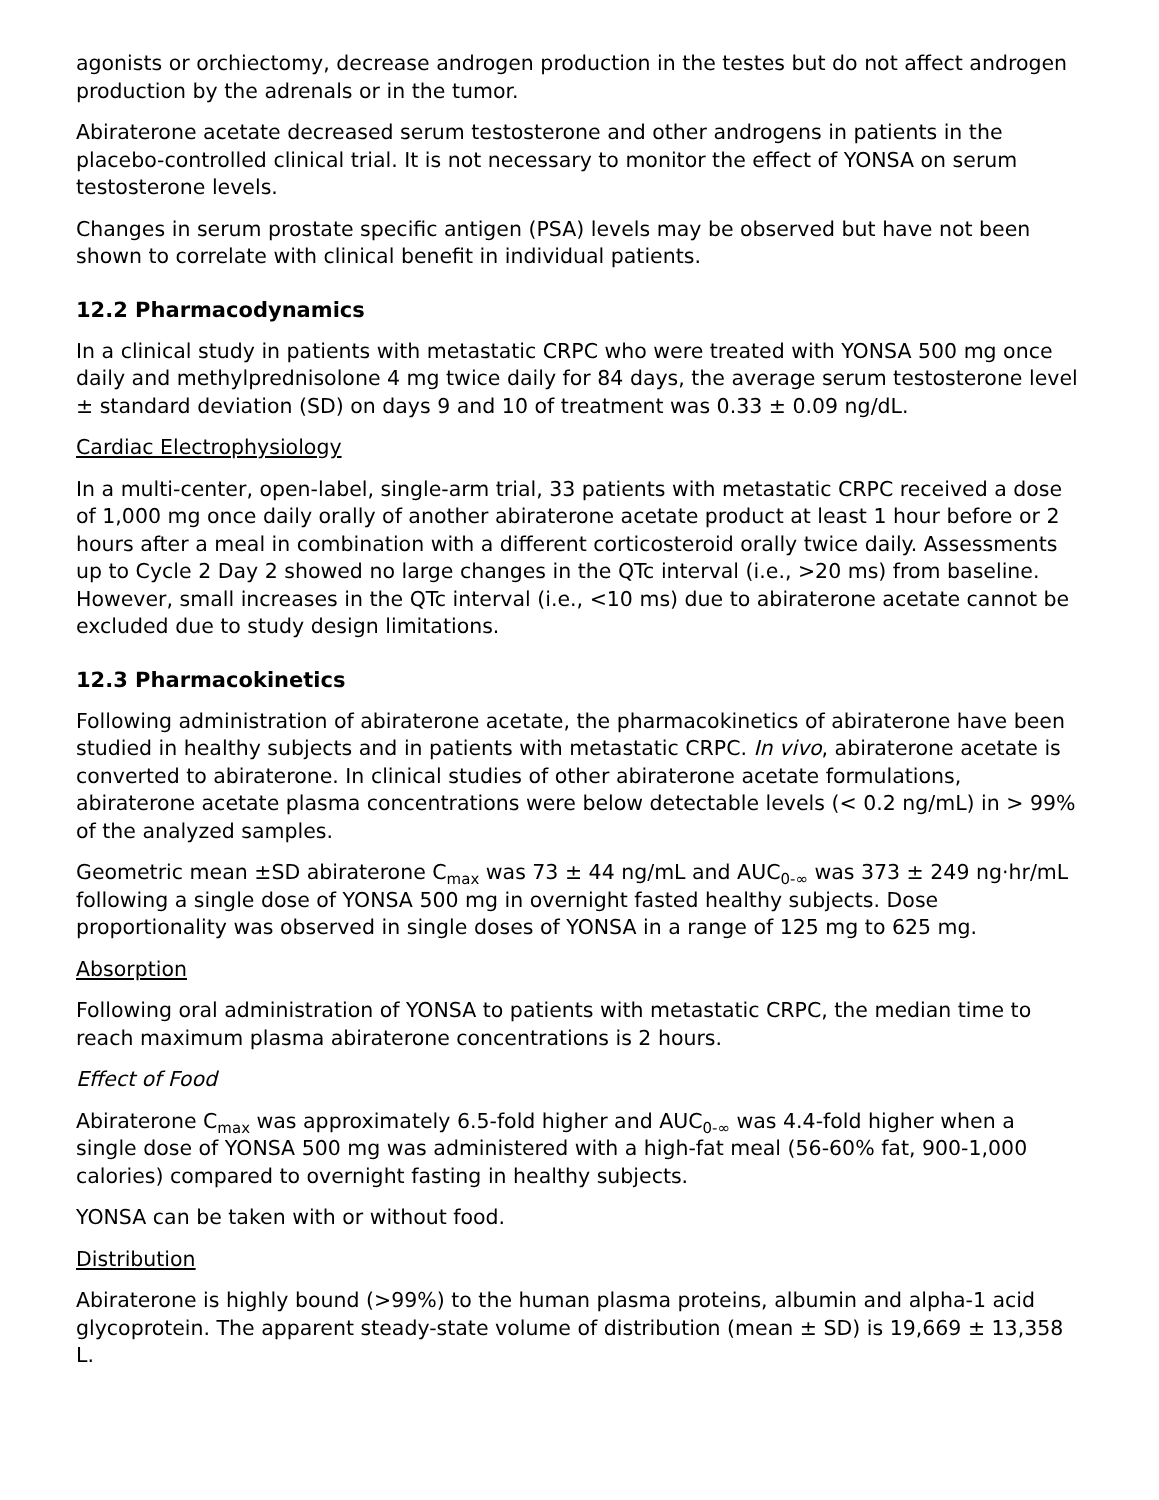agonists or orchiectomy, decrease androgen production in the testes but do not affect androgen production by the adrenals or in the tumor.
Abiraterone acetate decreased serum testosterone and other androgens in patients in the placebo-controlled clinical trial. It is not necessary to monitor the effect of YONSA on serum testosterone levels.
Changes in serum prostate specific antigen (PSA) levels may be observed but have not been shown to correlate with clinical benefit in individual patients.
12.2 Pharmacodynamics
In a clinical study in patients with metastatic CRPC who were treated with YONSA 500 mg once daily and methylprednisolone 4 mg twice daily for 84 days, the average serum testosterone level ± standard deviation (SD) on days 9 and 10 of treatment was 0.33 ± 0.09 ng/dL.
Cardiac Electrophysiology
In a multi-center, open-label, single-arm trial, 33 patients with metastatic CRPC received a dose of 1,000 mg once daily orally of another abiraterone acetate product at least 1 hour before or 2 hours after a meal in combination with a different corticosteroid orally twice daily. Assessments up to Cycle 2 Day 2 showed no large changes in the QTc interval (i.e., >20 ms) from baseline. However, small increases in the QTc interval (i.e., <10 ms) due to abiraterone acetate cannot be excluded due to study design limitations.
12.3 Pharmacokinetics
Following administration of abiraterone acetate, the pharmacokinetics of abiraterone have been studied in healthy subjects and in patients with metastatic CRPC. In vivo, abiraterone acetate is converted to abiraterone. In clinical studies of other abiraterone acetate formulations, abiraterone acetate plasma concentrations were below detectable levels (< 0.2 ng/mL) in > 99% of the analyzed samples.
Geometric mean ±SD abiraterone C<sub>max</sub> was 73 ± 44 ng/mL and AUC<sub>0-∞</sub> was 373 ± 249 ng·hr/mL following a single dose of YONSA 500 mg in overnight fasted healthy subjects. Dose proportionality was observed in single doses of YONSA in a range of 125 mg to 625 mg.
Absorption
Following oral administration of YONSA to patients with metastatic CRPC, the median time to reach maximum plasma abiraterone concentrations is 2 hours.
Effect of Food
Abiraterone C<sub>max</sub> was approximately 6.5-fold higher and AUC<sub>0-∞</sub> was 4.4-fold higher when a single dose of YONSA 500 mg was administered with a high-fat meal (56-60% fat, 900-1,000 calories) compared to overnight fasting in healthy subjects.
YONSA can be taken with or without food.
Distribution
Abiraterone is highly bound (>99%) to the human plasma proteins, albumin and alpha-1 acid glycoprotein. The apparent steady-state volume of distribution (mean ± SD) is 19,669 ± 13,358 L.